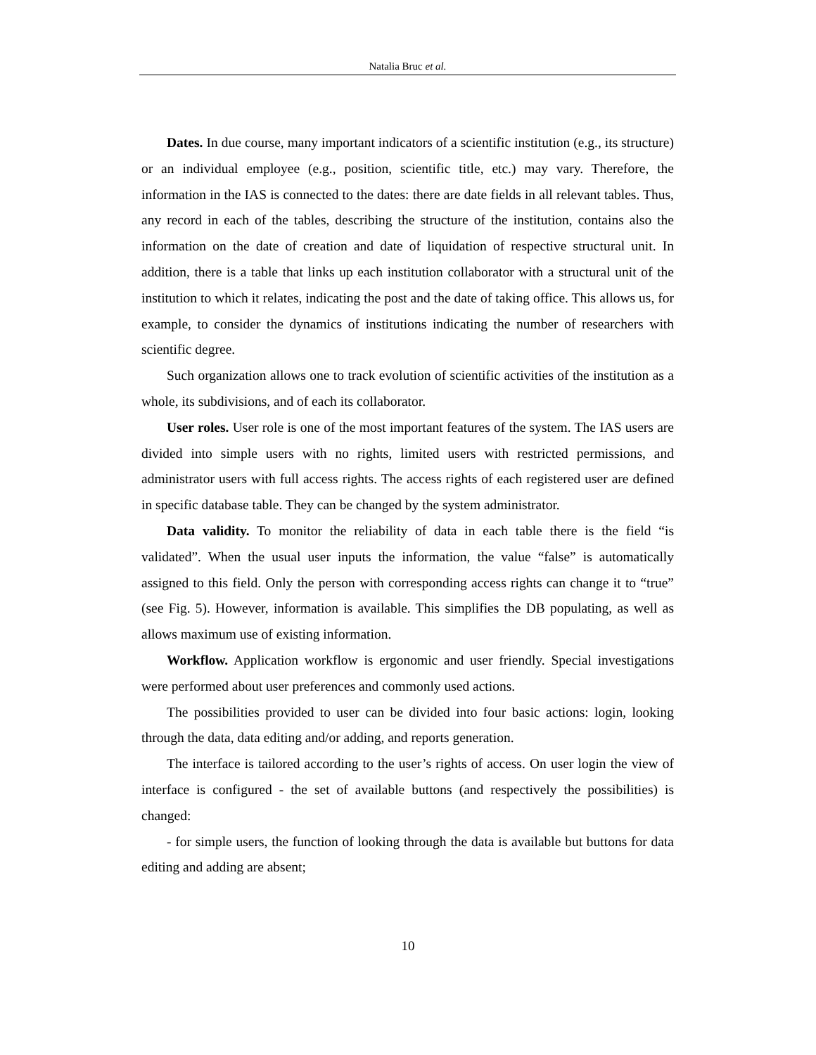Natalia Bruc et al.
Dates. In due course, many important indicators of a scientific institution (e.g., its structure) or an individual employee (e.g., position, scientific title, etc.) may vary. Therefore, the information in the IAS is connected to the dates: there are date fields in all relevant tables. Thus, any record in each of the tables, describing the structure of the institution, contains also the information on the date of creation and date of liquidation of respective structural unit. In addition, there is a table that links up each institution collaborator with a structural unit of the institution to which it relates, indicating the post and the date of taking office. This allows us, for example, to consider the dynamics of institutions indicating the number of researchers with scientific degree.
Such organization allows one to track evolution of scientific activities of the institution as a whole, its subdivisions, and of each its collaborator.
User roles. User role is one of the most important features of the system. The IAS users are divided into simple users with no rights, limited users with restricted permissions, and administrator users with full access rights. The access rights of each registered user are defined in specific database table. They can be changed by the system administrator.
Data validity. To monitor the reliability of data in each table there is the field “is validated”. When the usual user inputs the information, the value “false” is automatically assigned to this field. Only the person with corresponding access rights can change it to “true” (see Fig. 5). However, information is available. This simplifies the DB populating, as well as allows maximum use of existing information.
Workflow. Application workflow is ergonomic and user friendly. Special investigations were performed about user preferences and commonly used actions.
The possibilities provided to user can be divided into four basic actions: login, looking through the data, data editing and/or adding, and reports generation.
The interface is tailored according to the user’s rights of access. On user login the view of interface is configured - the set of available buttons (and respectively the possibilities) is changed:
- for simple users, the function of looking through the data is available but buttons for data editing and adding are absent;
10